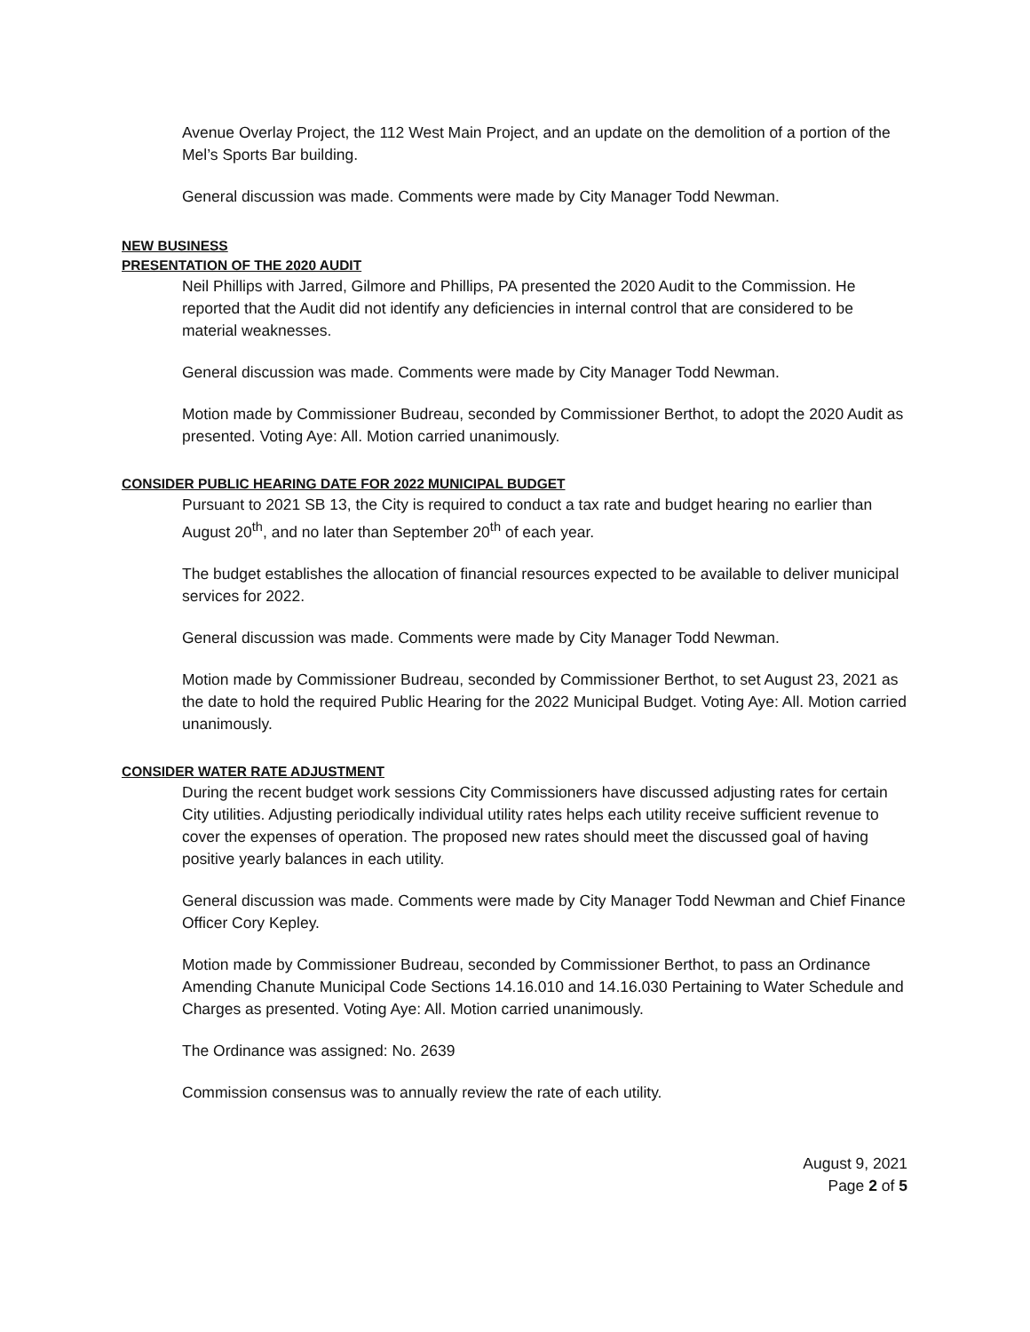Avenue Overlay Project, the 112 West Main Project, and an update on the demolition of a portion of the Mel’s Sports Bar building.
General discussion was made. Comments were made by City Manager Todd Newman.
NEW BUSINESS
PRESENTATION OF THE 2020 AUDIT
Neil Phillips with Jarred, Gilmore and Phillips, PA presented the 2020 Audit to the Commission. He reported that the Audit did not identify any deficiencies in internal control that are considered to be material weaknesses.
General discussion was made. Comments were made by City Manager Todd Newman.
Motion made by Commissioner Budreau, seconded by Commissioner Berthot, to adopt the 2020 Audit as presented. Voting Aye: All. Motion carried unanimously.
CONSIDER PUBLIC HEARING DATE FOR 2022 MUNICIPAL BUDGET
Pursuant to 2021 SB 13, the City is required to conduct a tax rate and budget hearing no earlier than August 20<sup>th</sup>, and no later than September 20<sup>th</sup> of each year.
The budget establishes the allocation of financial resources expected to be available to deliver municipal services for 2022.
General discussion was made. Comments were made by City Manager Todd Newman.
Motion made by Commissioner Budreau, seconded by Commissioner Berthot, to set August 23, 2021 as the date to hold the required Public Hearing for the 2022 Municipal Budget. Voting Aye: All. Motion carried unanimously.
CONSIDER WATER RATE ADJUSTMENT
During the recent budget work sessions City Commissioners have discussed adjusting rates for certain City utilities. Adjusting periodically individual utility rates helps each utility receive sufficient revenue to cover the expenses of operation. The proposed new rates should meet the discussed goal of having positive yearly balances in each utility.
General discussion was made. Comments were made by City Manager Todd Newman and Chief Finance Officer Cory Kepley.
Motion made by Commissioner Budreau, seconded by Commissioner Berthot, to pass an Ordinance Amending Chanute Municipal Code Sections 14.16.010 and 14.16.030 Pertaining to Water Schedule and Charges as presented. Voting Aye: All. Motion carried unanimously.
The Ordinance was assigned: No. 2639
Commission consensus was to annually review the rate of each utility.
August 9, 2021
Page 2 of 5